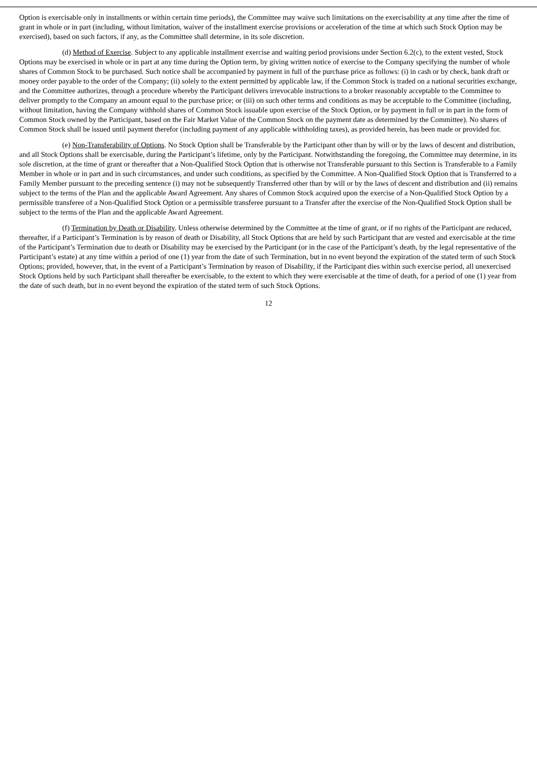Option is exercisable only in installments or within certain time periods), the Committee may waive such limitations on the exercisability at any time after the time of grant in whole or in part (including, without limitation, waiver of the installment exercise provisions or acceleration of the time at which such Stock Option may be exercised), based on such factors, if any, as the Committee shall determine, in its sole discretion.
(d) Method of Exercise. Subject to any applicable installment exercise and waiting period provisions under Section 6.2(c), to the extent vested, Stock Options may be exercised in whole or in part at any time during the Option term, by giving written notice of exercise to the Company specifying the number of whole shares of Common Stock to be purchased. Such notice shall be accompanied by payment in full of the purchase price as follows: (i) in cash or by check, bank draft or money order payable to the order of the Company; (ii) solely to the extent permitted by applicable law, if the Common Stock is traded on a national securities exchange, and the Committee authorizes, through a procedure whereby the Participant delivers irrevocable instructions to a broker reasonably acceptable to the Committee to deliver promptly to the Company an amount equal to the purchase price; or (iii) on such other terms and conditions as may be acceptable to the Committee (including, without limitation, having the Company withhold shares of Common Stock issuable upon exercise of the Stock Option, or by payment in full or in part in the form of Common Stock owned by the Participant, based on the Fair Market Value of the Common Stock on the payment date as determined by the Committee). No shares of Common Stock shall be issued until payment therefor (including payment of any applicable withholding taxes), as provided herein, has been made or provided for.
(e) Non-Transferability of Options. No Stock Option shall be Transferable by the Participant other than by will or by the laws of descent and distribution, and all Stock Options shall be exercisable, during the Participant’s lifetime, only by the Participant. Notwithstanding the foregoing, the Committee may determine, in its sole discretion, at the time of grant or thereafter that a Non-Qualified Stock Option that is otherwise not Transferable pursuant to this Section is Transferable to a Family Member in whole or in part and in such circumstances, and under such conditions, as specified by the Committee. A Non-Qualified Stock Option that is Transferred to a Family Member pursuant to the preceding sentence (i) may not be subsequently Transferred other than by will or by the laws of descent and distribution and (ii) remains subject to the terms of the Plan and the applicable Award Agreement. Any shares of Common Stock acquired upon the exercise of a Non-Qualified Stock Option by a permissible transferee of a Non-Qualified Stock Option or a permissible transferee pursuant to a Transfer after the exercise of the Non-Qualified Stock Option shall be subject to the terms of the Plan and the applicable Award Agreement.
(f) Termination by Death or Disability. Unless otherwise determined by the Committee at the time of grant, or if no rights of the Participant are reduced, thereafter, if a Participant’s Termination is by reason of death or Disability, all Stock Options that are held by such Participant that are vested and exercisable at the time of the Participant’s Termination due to death or Disability may be exercised by the Participant (or in the case of the Participant’s death, by the legal representative of the Participant’s estate) at any time within a period of one (1) year from the date of such Termination, but in no event beyond the expiration of the stated term of such Stock Options; provided, however, that, in the event of a Participant’s Termination by reason of Disability, if the Participant dies within such exercise period, all unexercised Stock Options held by such Participant shall thereafter be exercisable, to the extent to which they were exercisable at the time of death, for a period of one (1) year from the date of such death, but in no event beyond the expiration of the stated term of such Stock Options.
12